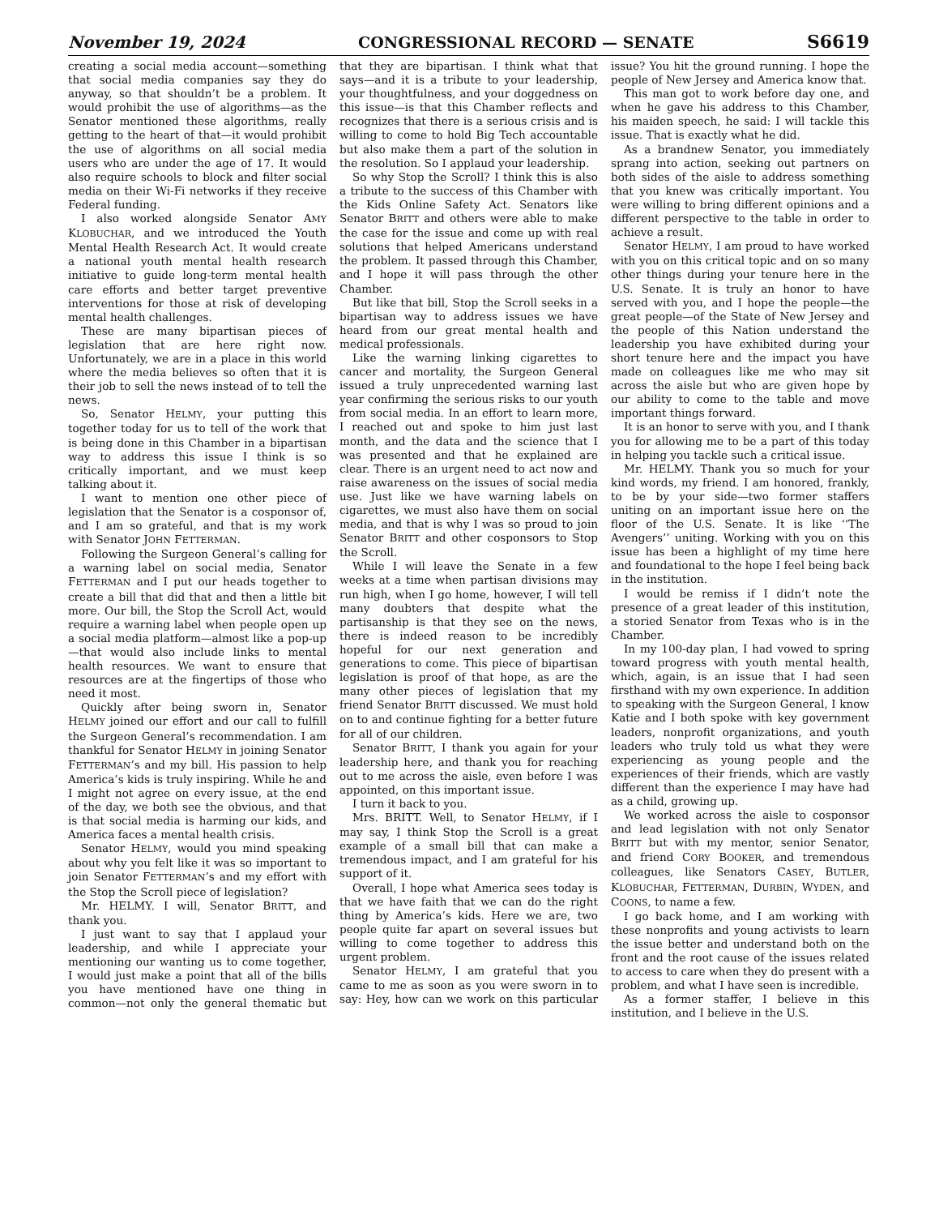November 19, 2024 CONGRESSIONAL RECORD — SENATE S6619
creating a social media account—something that social media companies say they do anyway, so that shouldn’t be a problem. It would prohibit the use of algorithms—as the Senator mentioned these algorithms, really getting to the heart of that—it would prohibit the use of algorithms on all social media users who are under the age of 17. It would also require schools to block and filter social media on their Wi-Fi networks if they receive Federal funding.
I also worked alongside Senator AMY KLOBUCHAR, and we introduced the Youth Mental Health Research Act. It would create a national youth mental health research initiative to guide long-term mental health care efforts and better target preventive interventions for those at risk of developing mental health challenges.
These are many bipartisan pieces of legislation that are here right now. Unfortunately, we are in a place in this world where the media believes so often that it is their job to sell the news instead of to tell the news.
So, Senator HELMY, your putting this together today for us to tell of the work that is being done in this Chamber in a bipartisan way to address this issue I think is so critically important, and we must keep talking about it.
I want to mention one other piece of legislation that the Senator is a cosponsor of, and I am so grateful, and that is my work with Senator JOHN FETTERMAN.
Following the Surgeon General’s calling for a warning label on social media, Senator FETTERMAN and I put our heads together to create a bill that did that and then a little bit more. Our bill, the Stop the Scroll Act, would require a warning label when people open up a social media platform—almost like a pop-up—that would also include links to mental health resources. We want to ensure that resources are at the fingertips of those who need it most.
Quickly after being sworn in, Senator HELMY joined our effort and our call to fulfill the Surgeon General’s recommendation. I am thankful for Senator HELMY in joining Senator FETTERMAN’s and my bill. His passion to help America’s kids is truly inspiring. While he and I might not agree on every issue, at the end of the day, we both see the obvious, and that is that social media is harming our kids, and America faces a mental health crisis.
Senator HELMY, would you mind speaking about why you felt like it was so important to join Senator FETTERMAN’s and my effort with the Stop the Scroll piece of legislation?
Mr. HELMY. I will, Senator BRITT, and thank you.
I just want to say that I applaud your leadership, and while I appreciate your mentioning our wanting us to come together, I would just make a point that all of the bills you have mentioned have one thing in common—not only the general thematic but that they are bipartisan. I think what that says—and it is a tribute to your leadership, your thoughtfulness, and your doggedness on this issue—is that this Chamber reflects and recognizes that there is a serious crisis and is willing to come to hold Big Tech accountable but also make them a part of the solution in the resolution. So I applaud your leadership.
So why Stop the Scroll? I think this is also a tribute to the success of this Chamber with the Kids Online Safety Act. Senators like Senator BRITT and others were able to make the case for the issue and come up with real solutions that helped Americans understand the problem. It passed through this Chamber, and I hope it will pass through the other Chamber.
But like that bill, Stop the Scroll seeks in a bipartisan way to address issues we have heard from our great mental health and medical professionals.
Like the warning linking cigarettes to cancer and mortality, the Surgeon General issued a truly unprecedented warning last year confirming the serious risks to our youth from social media. In an effort to learn more, I reached out and spoke to him just last month, and the data and the science that I was presented and that he explained are clear. There is an urgent need to act now and raise awareness on the issues of social media use. Just like we have warning labels on cigarettes, we must also have them on social media, and that is why I was so proud to join Senator BRITT and other cosponsors to Stop the Scroll.
While I will leave the Senate in a few weeks at a time when partisan divisions may run high, when I go home, however, I will tell many doubters that despite what the partisanship is that they see on the news, there is indeed reason to be incredibly hopeful for our next generation and generations to come. This piece of bipartisan legislation is proof of that hope, as are the many other pieces of legislation that my friend Senator BRITT discussed. We must hold on to and continue fighting for a better future for all of our children.
Senator BRITT, I thank you again for your leadership here, and thank you for reaching out to me across the aisle, even before I was appointed, on this important issue.
I turn it back to you.
Mrs. BRITT. Well, to Senator HELMY, if I may say, I think Stop the Scroll is a great example of a small bill that can make a tremendous impact, and I am grateful for his support of it.
Overall, I hope what America sees today is that we have faith that we can do the right thing by America’s kids. Here we are, two people quite far apart on several issues but willing to come together to address this urgent problem.
Senator HELMY, I am grateful that you came to me as soon as you were sworn in to say: Hey, how can we work on this particular issue? You hit the ground running. I hope the people of New Jersey and America know that.
This man got to work before day one, and when he gave his address to this Chamber, his maiden speech, he said: I will tackle this issue. That is exactly what he did.
As a brandnew Senator, you immediately sprang into action, seeking out partners on both sides of the aisle to address something that you knew was critically important. You were willing to bring different opinions and a different perspective to the table in order to achieve a result.
Senator HELMY, I am proud to have worked with you on this critical topic and on so many other things during your tenure here in the U.S. Senate. It is truly an honor to have served with you, and I hope the people—the great people—of the State of New Jersey and the people of this Nation understand the leadership you have exhibited during your short tenure here and the impact you have made on colleagues like me who may sit across the aisle but who are given hope by our ability to come to the table and move important things forward.
It is an honor to serve with you, and I thank you for allowing me to be a part of this today in helping you tackle such a critical issue.
Mr. HELMY. Thank you so much for your kind words, my friend. I am honored, frankly, to be by your side—two former staffers uniting on an important issue here on the floor of the U.S. Senate. It is like ‘‘The Avengers’’ uniting. Working with you on this issue has been a highlight of my time here and foundational to the hope I feel being back in the institution.
I would be remiss if I didn’t note the presence of a great leader of this institution, a storied Senator from Texas who is in the Chamber.
In my 100-day plan, I had vowed to spring toward progress with youth mental health, which, again, is an issue that I had seen firsthand with my own experience. In addition to speaking with the Surgeon General, I know Katie and I both spoke with key government leaders, nonprofit organizations, and youth leaders who truly told us what they were experiencing as young people and the experiences of their friends, which are vastly different than the experience I may have had as a child, growing up.
We worked across the aisle to cosponsor and lead legislation with not only Senator BRITT but with my mentor, senior Senator, and friend CORY BOOKER, and tremendous colleagues, like Senators CASEY, BUTLER, KLOBUCHAR, FETTERMAN, DURBIN, WYDEN, and COONS, to name a few.
I go back home, and I am working with these nonprofits and young activists to learn the issue better and understand both on the front and the root cause of the issues related to access to care when they do present with a problem, and what I have seen is incredible.
As a former staffer, I believe in this institution, and I believe in the U.S.